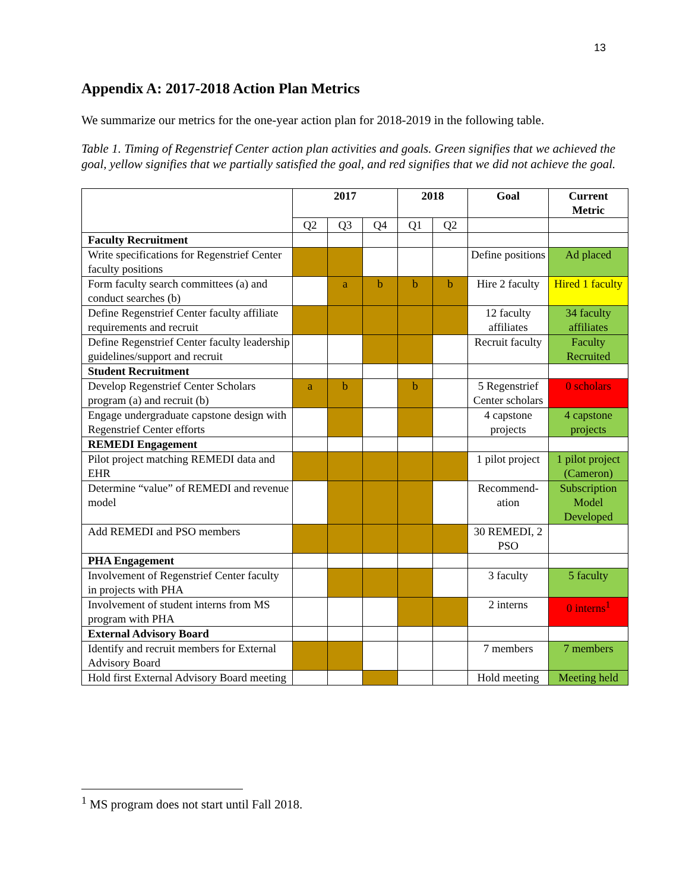13
Appendix A: 2017-2018 Action Plan Metrics
We summarize our metrics for the one-year action plan for 2018-2019 in the following table.
Table 1. Timing of Regenstrief Center action plan activities and goals. Green signifies that we achieved the goal, yellow signifies that we partially satisfied the goal, and red signifies that we did not achieve the goal.
| | 2017 | | | 2018 | | Goal | Current Metric |
| --- | --- | --- | --- | --- | --- | --- | --- |
| | Q2 | Q3 | Q4 | Q1 | Q2 | | |
| Faculty Recruitment | | | | | | | |
| Write specifications for Regenstrief Center faculty positions | | | | | | Define positions | Ad placed |
| Form faculty search committees (a) and conduct searches (b) | | a | b | b | b | Hire 2 faculty | Hired 1 faculty |
| Define Regenstrief Center faculty affiliate requirements and recruit | | | | | | 12 faculty affiliates | 34 faculty affiliates |
| Define Regenstrief Center faculty leadership guidelines/support and recruit | | | | | | Recruit faculty | Faculty Recruited |
| Student Recruitment | | | | | | | |
| Develop Regenstrief Center Scholars program (a) and recruit (b) | a | b | | b | | 5 Regenstrief Center scholars | 0 scholars |
| Engage undergraduate capstone design with Regenstrief Center efforts | | | | | | 4 capstone projects | 4 capstone projects |
| REMEDI Engagement | | | | | | | |
| Pilot project matching REMEDI data and EHR | | | | | | 1 pilot project | 1 pilot project (Cameron) |
| Determine “value” of REMEDI and revenue model | | | | | | Recommend-ation | Subscription Model Developed |
| Add REMEDI and PSO members | | | | | | 30 REMEDI, 2 PSO | |
| PHA Engagement | | | | | | | |
| Involvement of Regenstrief Center faculty in projects with PHA | | | | | | 3 faculty | 5 faculty |
| Involvement of student interns from MS program with PHA | | | | | | 2 interns | 0 interns<sup>1</sup> |
| External Advisory Board | | | | | | | |
| Identify and recruit members for External Advisory Board | | | | | | 7 members | 7 members |
| Hold first External Advisory Board meeting | | | | | | Hold meeting | Meeting held |
<sup>1</sup> MS program does not start until Fall 2018.